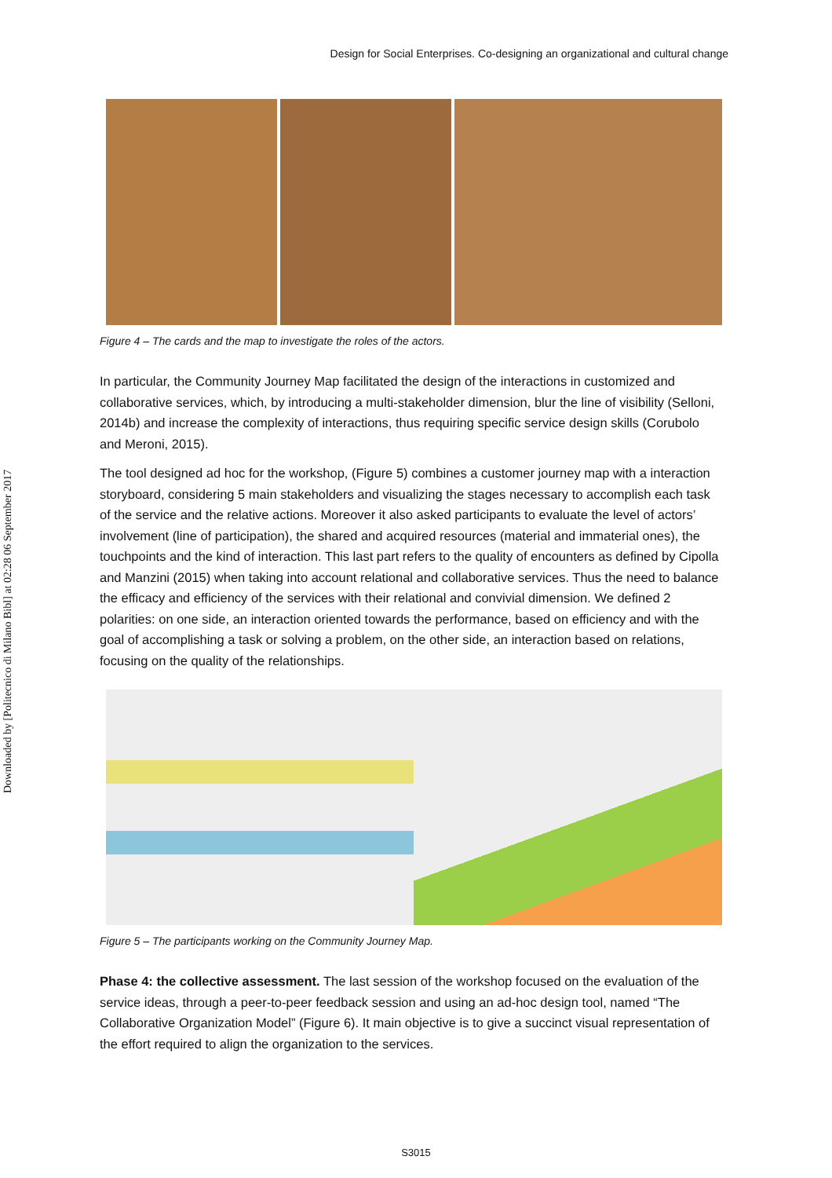Downloaded by [Politecnico di Milano Bibl] at 02:28 06 September 2017
Design for Social Enterprises. Co-designing an organizational and cultural change
Figure 4 – The cards and the map to investigate the roles of the actors.
In particular, the Community Journey Map facilitated the design of the interactions in customized and collaborative services, which, by introducing a multi-stakeholder dimension, blur the line of visibility (Selloni, 2014b) and increase the complexity of interactions, thus requiring specific service design skills (Corubolo and Meroni, 2015).
The tool designed ad hoc for the workshop, (Figure 5) combines a customer journey map with a interaction storyboard, considering 5 main stakeholders and visualizing the stages necessary to accomplish each task of the service and the relative actions. Moreover it also asked participants to evaluate the level of actors’ involvement (line of participation), the shared and acquired resources (material and immaterial ones), the touchpoints and the kind of interaction. This last part refers to the quality of encounters as defined by Cipolla and Manzini (2015) when taking into account relational and collaborative services. Thus the need to balance the efficacy and efficiency of the services with their relational and convivial dimension. We defined 2 polarities: on one side, an interaction oriented towards the performance, based on efficiency and with the goal of accomplishing a task or solving a problem, on the other side, an interaction based on relations, focusing on the quality of the relationships.
Figure 5 – The participants working on the Community Journey Map.
Phase 4: the collective assessment. The last session of the workshop focused on the evaluation of the service ideas, through a peer-to-peer feedback session and using an ad-hoc design tool, named “The Collaborative Organization Model” (Figure 6). It main objective is to give a succinct visual representation of the effort required to align the organization to the services.
S3015